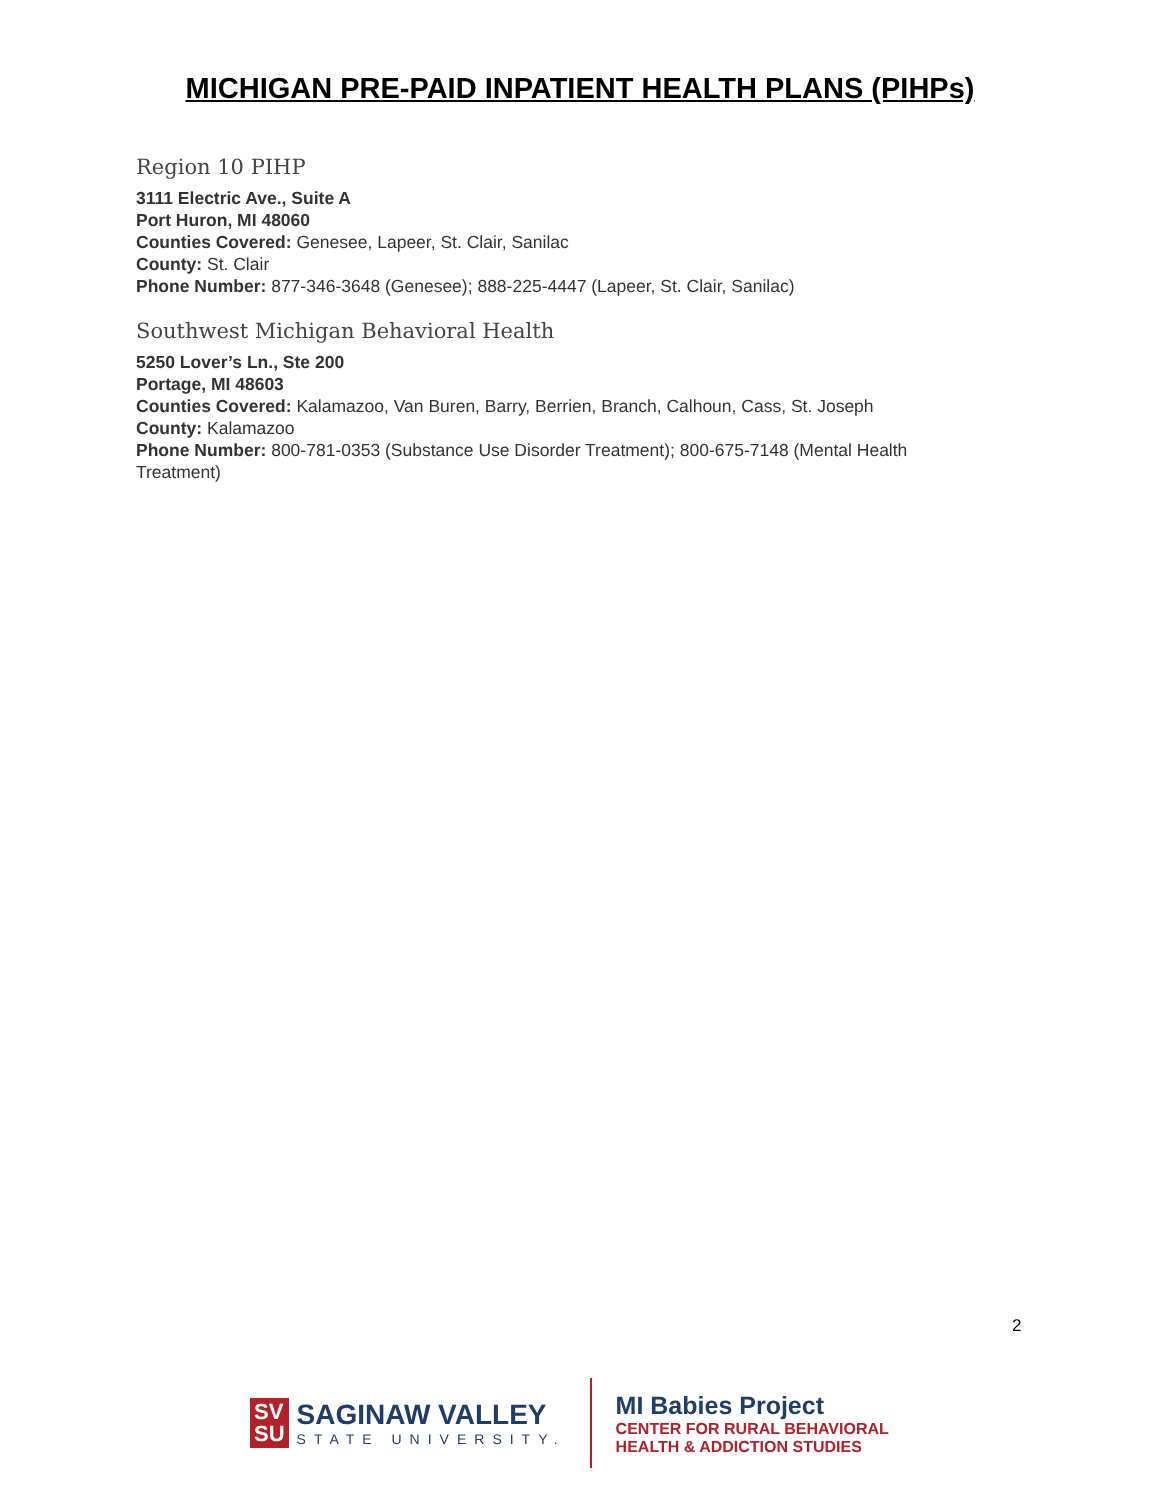MICHIGAN PRE-PAID INPATIENT HEALTH PLANS (PIHPs)
Region 10 PIHP
3111 Electric Ave., Suite A
Port Huron, MI 48060
Counties Covered: Genesee, Lapeer, St. Clair, Sanilac
County: St. Clair
Phone Number: 877-346-3648 (Genesee); 888-225-4447 (Lapeer, St. Clair, Sanilac)
Southwest Michigan Behavioral Health
5250 Lover’s Ln., Ste 200
Portage, MI 48603
Counties Covered: Kalamazoo, Van Buren, Barry, Berrien, Branch, Calhoun, Cass, St. Joseph
County: Kalamazoo
Phone Number: 800-781-0353 (Substance Use Disorder Treatment); 800-675-7148 (Mental Health Treatment)
2
SV
SU
SAGINAW VALLEY
STATE UNIVERSITY.
MI Babies Project
CENTER FOR RURAL BEHAVIORAL
HEALTH & ADDICTION STUDIES